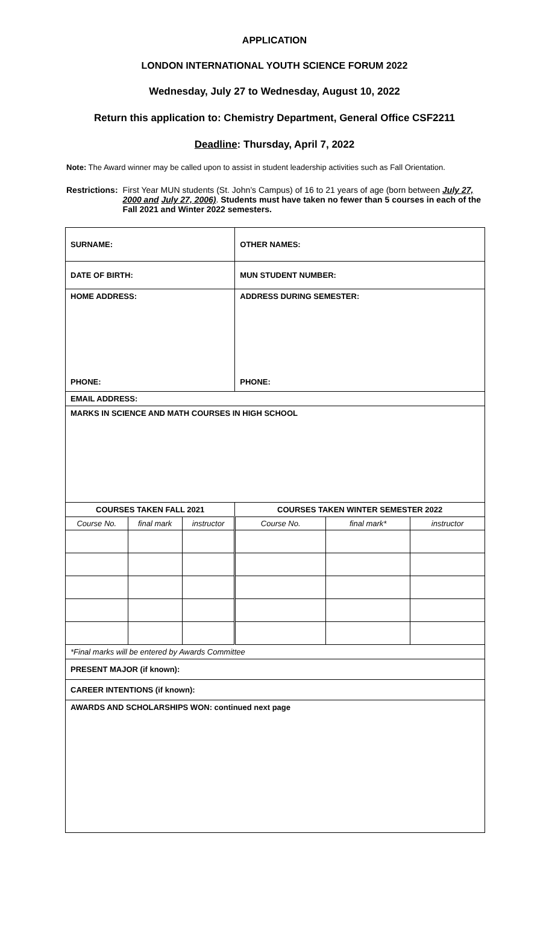APPLICATION
LONDON INTERNATIONAL YOUTH SCIENCE FORUM 2022
Wednesday, July 27 to Wednesday, August 10, 2022
Return this application to: Chemistry Department, General Office CSF2211
Deadline: Thursday, April 7, 2022
Note: The Award winner may be called upon to assist in student leadership activities such as Fall Orientation.
Restrictions: First Year MUN students (St. John’s Campus) of 16 to 21 years of age (born between July 27, 2000 and July 27, 2006). Students must have taken no fewer than 5 courses in each of the Fall 2021 and Winter 2022 semesters.
| SURNAME: | | | OTHER NAMES: | | |
| DATE OF BIRTH: | | | MUN STUDENT NUMBER: | | |
| HOME ADDRESS: PHONE: | | | ADDRESS DURING SEMESTER: PHONE: | | |
| EMAIL ADDRESS: | | | | | |
| MARKS IN SCIENCE AND MATH COURSES IN HIGH SCHOOL | | | | | |
| COURSES TAKEN FALL 2021 | | | COURSES TAKEN WINTER SEMESTER 2022 | | |
| Course No. | final mark | instructor | Course No. | final mark* | instructor |
| *Final marks will be entered by Awards Committee | | | | | |
| PRESENT MAJOR (if known): | | | | | |
| CAREER INTENTIONS (if known): | | | | | |
| AWARDS AND SCHOLARSHIPS WON: continued next page | | | | | |